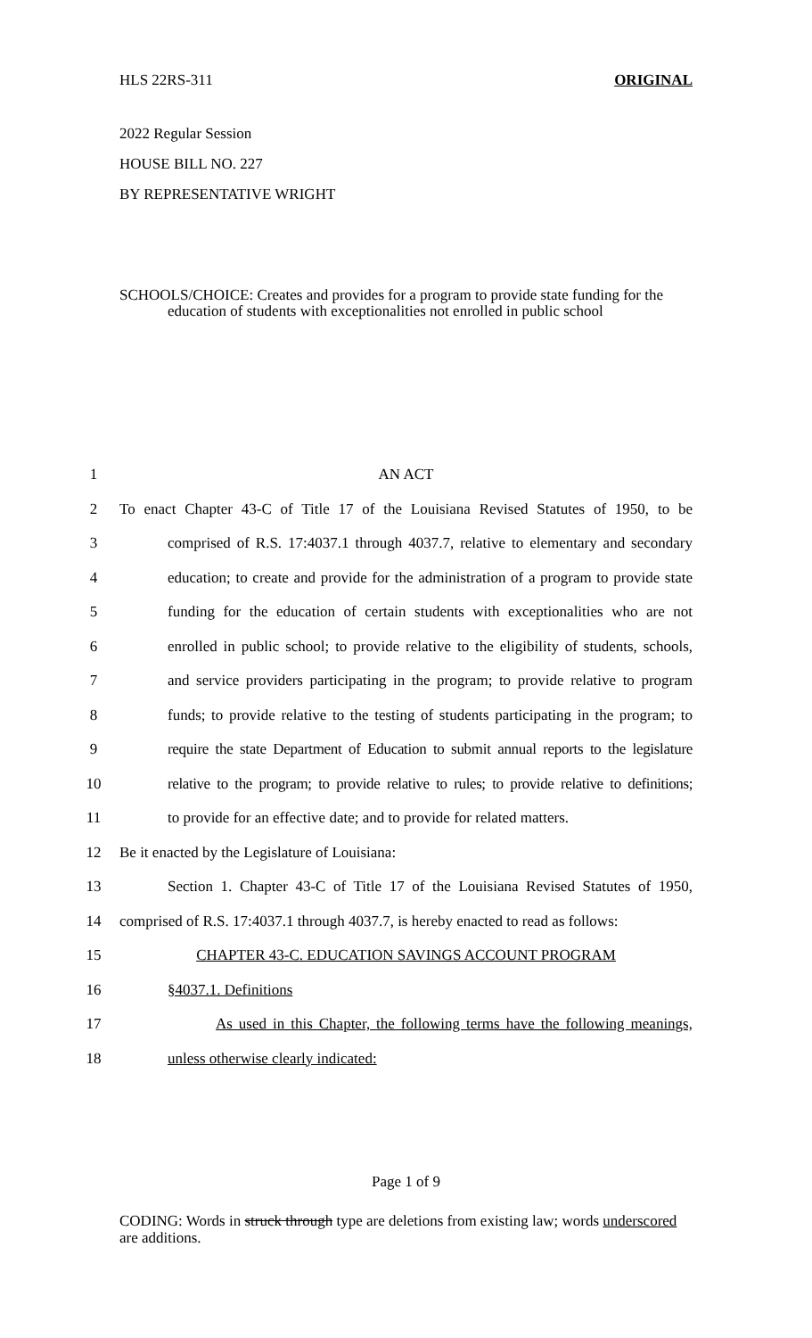HLS 22RS-311 ORIGINAL
2022 Regular Session
HOUSE BILL NO. 227
BY REPRESENTATIVE WRIGHT
SCHOOLS/CHOICE: Creates and provides for a program to provide state funding for the education of students with exceptionalities not enrolled in public school
1 AN ACT
2 To enact Chapter 43-C of Title 17 of the Louisiana Revised Statutes of 1950, to be
3 comprised of R.S. 17:4037.1 through 4037.7, relative to elementary and secondary
4 education; to create and provide for the administration of a program to provide state
5 funding for the education of certain students with exceptionalities who are not
6 enrolled in public school; to provide relative to the eligibility of students, schools,
7 and service providers participating in the program; to provide relative to program
8 funds; to provide relative to the testing of students participating in the program; to
9 require the state Department of Education to submit annual reports to the legislature
10 relative to the program; to provide relative to rules; to provide relative to definitions;
11 to provide for an effective date; and to provide for related matters.
12 Be it enacted by the Legislature of Louisiana:
13 Section 1. Chapter 43-C of Title 17 of the Louisiana Revised Statutes of 1950,
14 comprised of R.S. 17:4037.1 through 4037.7, is hereby enacted to read as follows:
15 CHAPTER 43-C. EDUCATION SAVINGS ACCOUNT PROGRAM
16 §4037.1. Definitions
17 As used in this Chapter, the following terms have the following meanings,
18 unless otherwise clearly indicated:
Page 1 of 9
CODING: Words in struck through type are deletions from existing law; words underscored are additions.